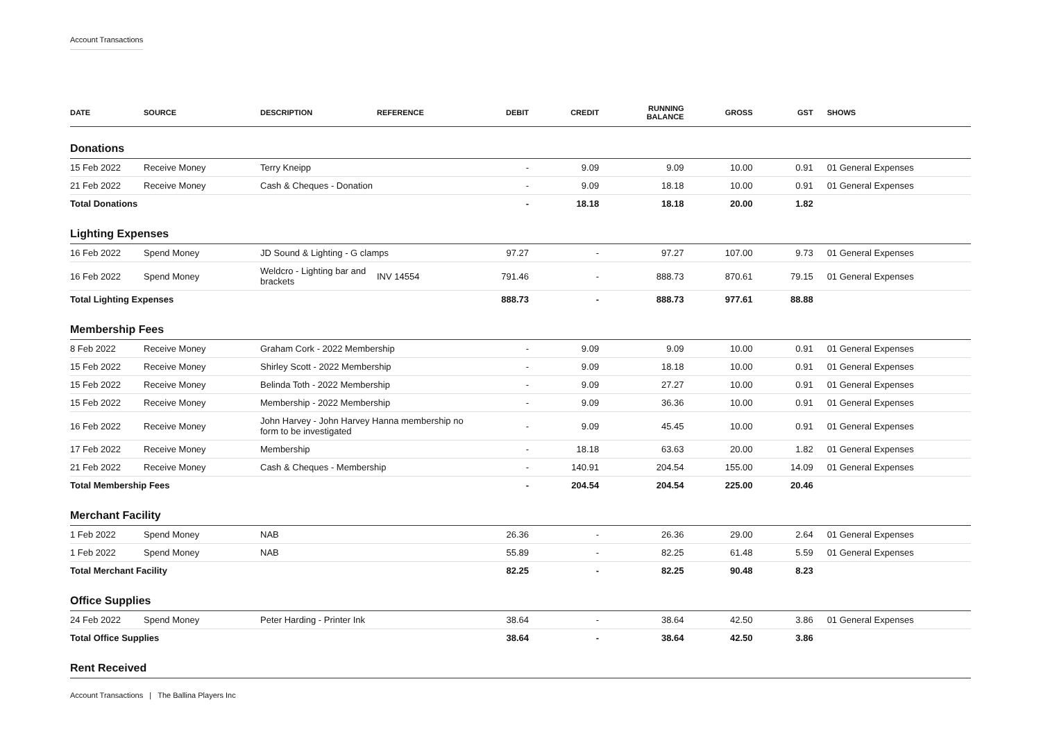Account Transactions
| DATE | SOURCE | DESCRIPTION | REFERENCE | DEBIT | CREDIT | RUNNING BALANCE | GROSS | GST | SHOWS |
| --- | --- | --- | --- | --- | --- | --- | --- | --- | --- |
| Donations | | | | | | | | | |
| 15 Feb 2022 | Receive Money | Terry Kneipp | | - | 9.09 | 9.09 | 10.00 | 0.91 | 01 General Expenses |
| 21 Feb 2022 | Receive Money | Cash & Cheques - Donation | | - | 9.09 | 18.18 | 10.00 | 0.91 | 01 General Expenses |
| Total Donations | | | | - | 18.18 | 18.18 | 20.00 | 1.82 | |
| Lighting Expenses | | | | | | | | | |
| 16 Feb 2022 | Spend Money | JD Sound & Lighting - G clamps | | 97.27 | - | 97.27 | 107.00 | 9.73 | 01 General Expenses |
| 16 Feb 2022 | Spend Money | Weldcro - Lighting bar and brackets | INV 14554 | 791.46 | - | 888.73 | 870.61 | 79.15 | 01 General Expenses |
| Total Lighting Expenses | | | | 888.73 | - | 888.73 | 977.61 | 88.88 | |
| Membership Fees | | | | | | | | | |
| 8 Feb 2022 | Receive Money | Graham Cork - 2022 Membership | | - | 9.09 | 9.09 | 10.00 | 0.91 | 01 General Expenses |
| 15 Feb 2022 | Receive Money | Shirley Scott - 2022 Membership | | - | 9.09 | 18.18 | 10.00 | 0.91 | 01 General Expenses |
| 15 Feb 2022 | Receive Money | Belinda Toth - 2022 Membership | | - | 9.09 | 27.27 | 10.00 | 0.91 | 01 General Expenses |
| 15 Feb 2022 | Receive Money | Membership - 2022 Membership | | - | 9.09 | 36.36 | 10.00 | 0.91 | 01 General Expenses |
| 16 Feb 2022 | Receive Money | John Harvey - John Harvey Hanna membership no form to be investigated | | - | 9.09 | 45.45 | 10.00 | 0.91 | 01 General Expenses |
| 17 Feb 2022 | Receive Money | Membership | | - | 18.18 | 63.63 | 20.00 | 1.82 | 01 General Expenses |
| 21 Feb 2022 | Receive Money | Cash & Cheques - Membership | | - | 140.91 | 204.54 | 155.00 | 14.09 | 01 General Expenses |
| Total Membership Fees | | | | - | 204.54 | 204.54 | 225.00 | 20.46 | |
| Merchant Facility | | | | | | | | | |
| 1 Feb 2022 | Spend Money | NAB | | 26.36 | - | 26.36 | 29.00 | 2.64 | 01 General Expenses |
| 1 Feb 2022 | Spend Money | NAB | | 55.89 | - | 82.25 | 61.48 | 5.59 | 01 General Expenses |
| Total Merchant Facility | | | | 82.25 | - | 82.25 | 90.48 | 8.23 | |
| Office Supplies | | | | | | | | | |
| 24 Feb 2022 | Spend Money | Peter Harding - Printer Ink | | 38.64 | - | 38.64 | 42.50 | 3.86 | 01 General Expenses |
| Total Office Supplies | | | | 38.64 | - | 38.64 | 42.50 | 3.86 | |
| Rent Received | | | | | | | | | |
Account Transactions | The Ballina Players Inc